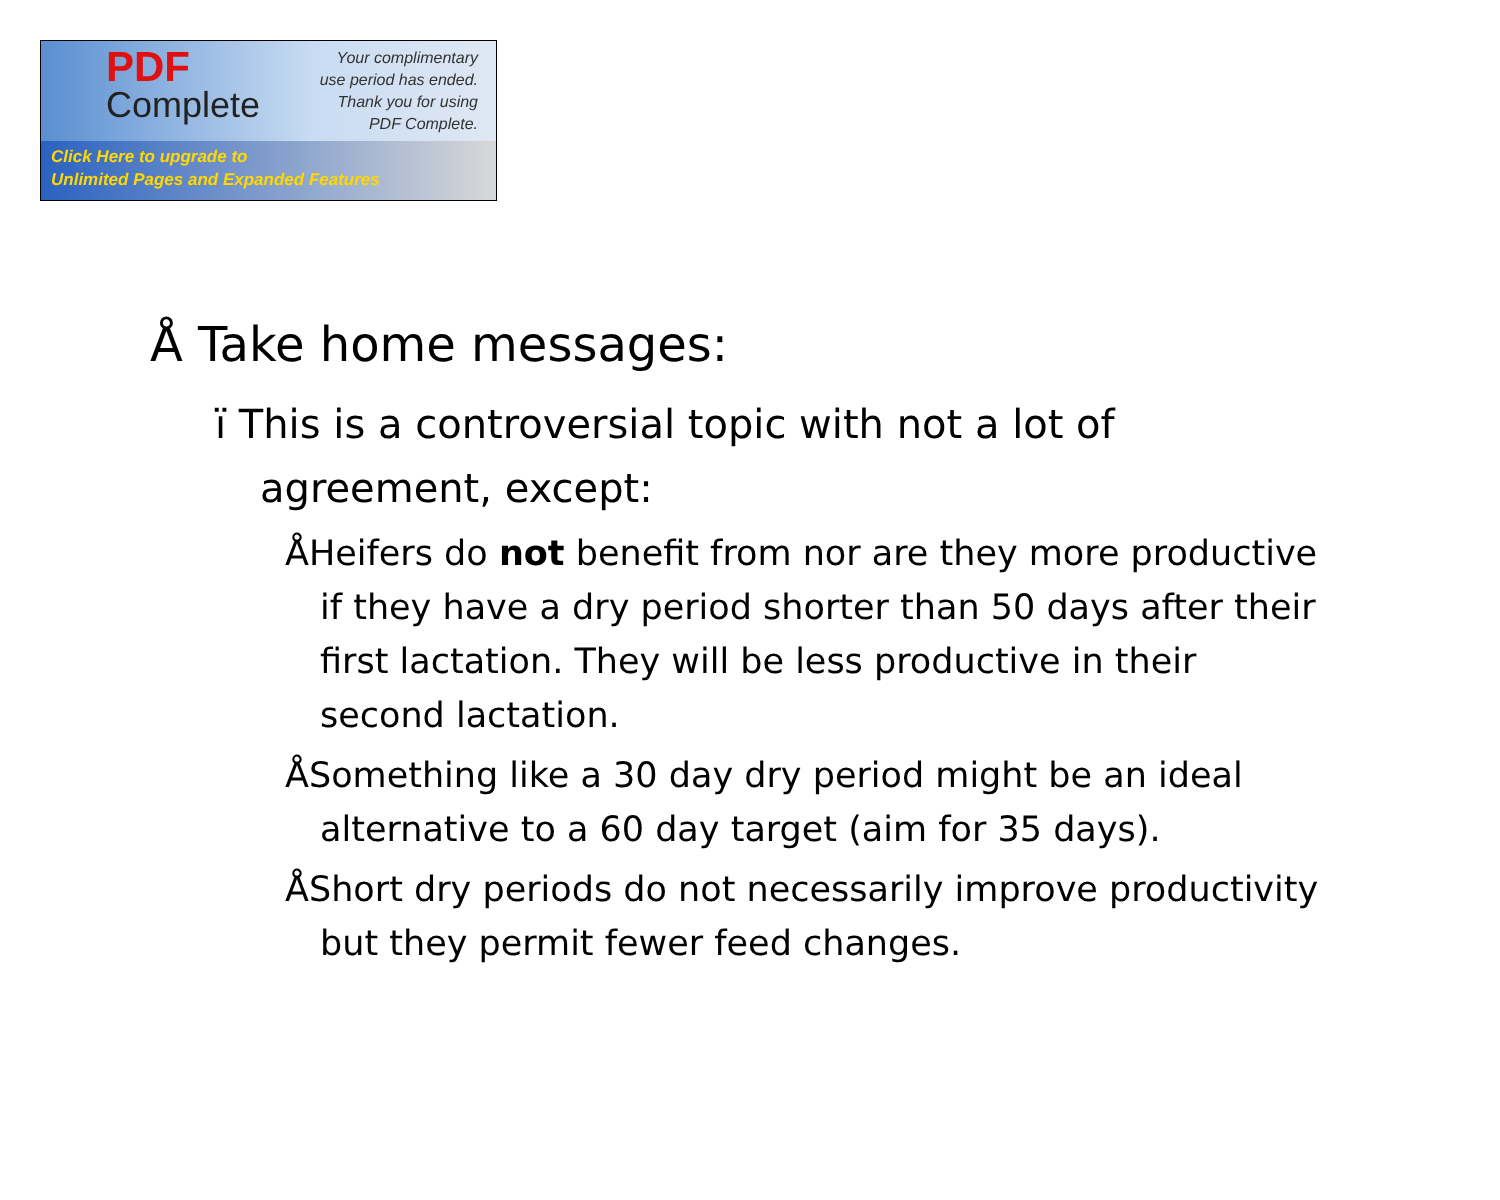PDF
Complete
Your complimentary
use period has ended.
Thank you for using
PDF Complete.
Click Here to upgrade to
Unlimited Pages and Expanded Features
Å Take home messages:
ï This is a controversial topic with not a lot of agreement, except:
ÅHeifers do not benefit from nor are they more productive if they have a dry period shorter than 50 days after their first lactation. They will be less productive in their second lactation.
ÅSomething like a 30 day dry period might be an ideal alternative to a 60 day target (aim for 35 days).
ÅShort dry periods do not necessarily improve productivity but they permit fewer feed changes.